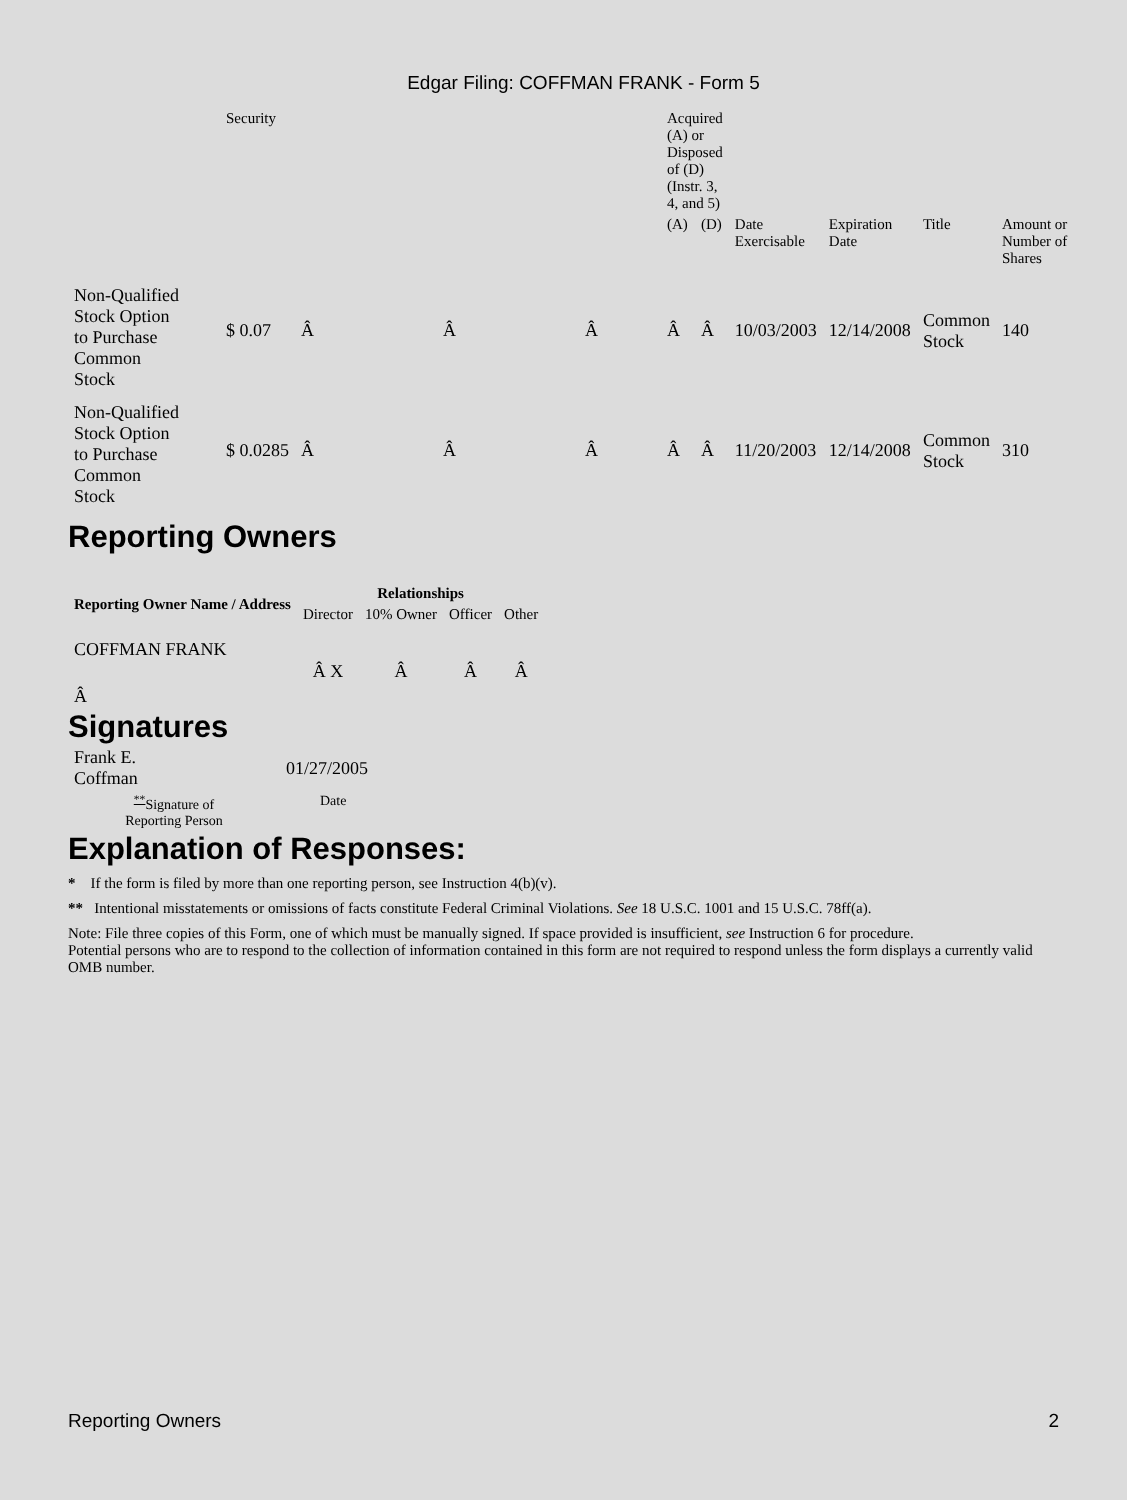Edgar Filing: COFFMAN FRANK - Form 5
| | Security | | | | Acquired (A) or Disposed of (D) (Instr. 3, 4, and 5) | | | | | |
| | | | | | (A) | (D) | Date Exercisable | Expiration Date | Title | Amount or Number of Shares |
| Non-Qualified Stock Option to Purchase Common Stock | $ 0.07 | Â | Â | Â | Â | Â | 10/03/2003 | 12/14/2008 | Common Stock | 140 |
| Non-Qualified Stock Option to Purchase Common Stock | $ 0.0285 | Â | Â | Â | Â | Â | 11/20/2003 | 12/14/2008 | Common Stock | 310 |
Reporting Owners
| Reporting Owner Name / Address | Relationships | | | |
| --- | --- | --- | --- | --- |
| | Director | 10% Owner | Officer | Other |
| COFFMAN FRANK | Â X | Â | Â | Â |
| Â | | | | |
Signatures
| Frank E. Coffman | 01/27/2005 |
| <sup>**</sup> Signature of Reporting Person | Date |
Explanation of Responses:
* If the form is filed by more than one reporting person, see Instruction 4(b)(v).
** Intentional misstatements or omissions of facts constitute Federal Criminal Violations. See 18 U.S.C. 1001 and 15 U.S.C. 78ff(a).
Note: File three copies of this Form, one of which must be manually signed. If space provided is insufficient, see Instruction 6 for procedure.
Potential persons who are to respond to the collection of information contained in this form are not required to respond unless the form displays a currently valid OMB number.
Reporting Owners 2